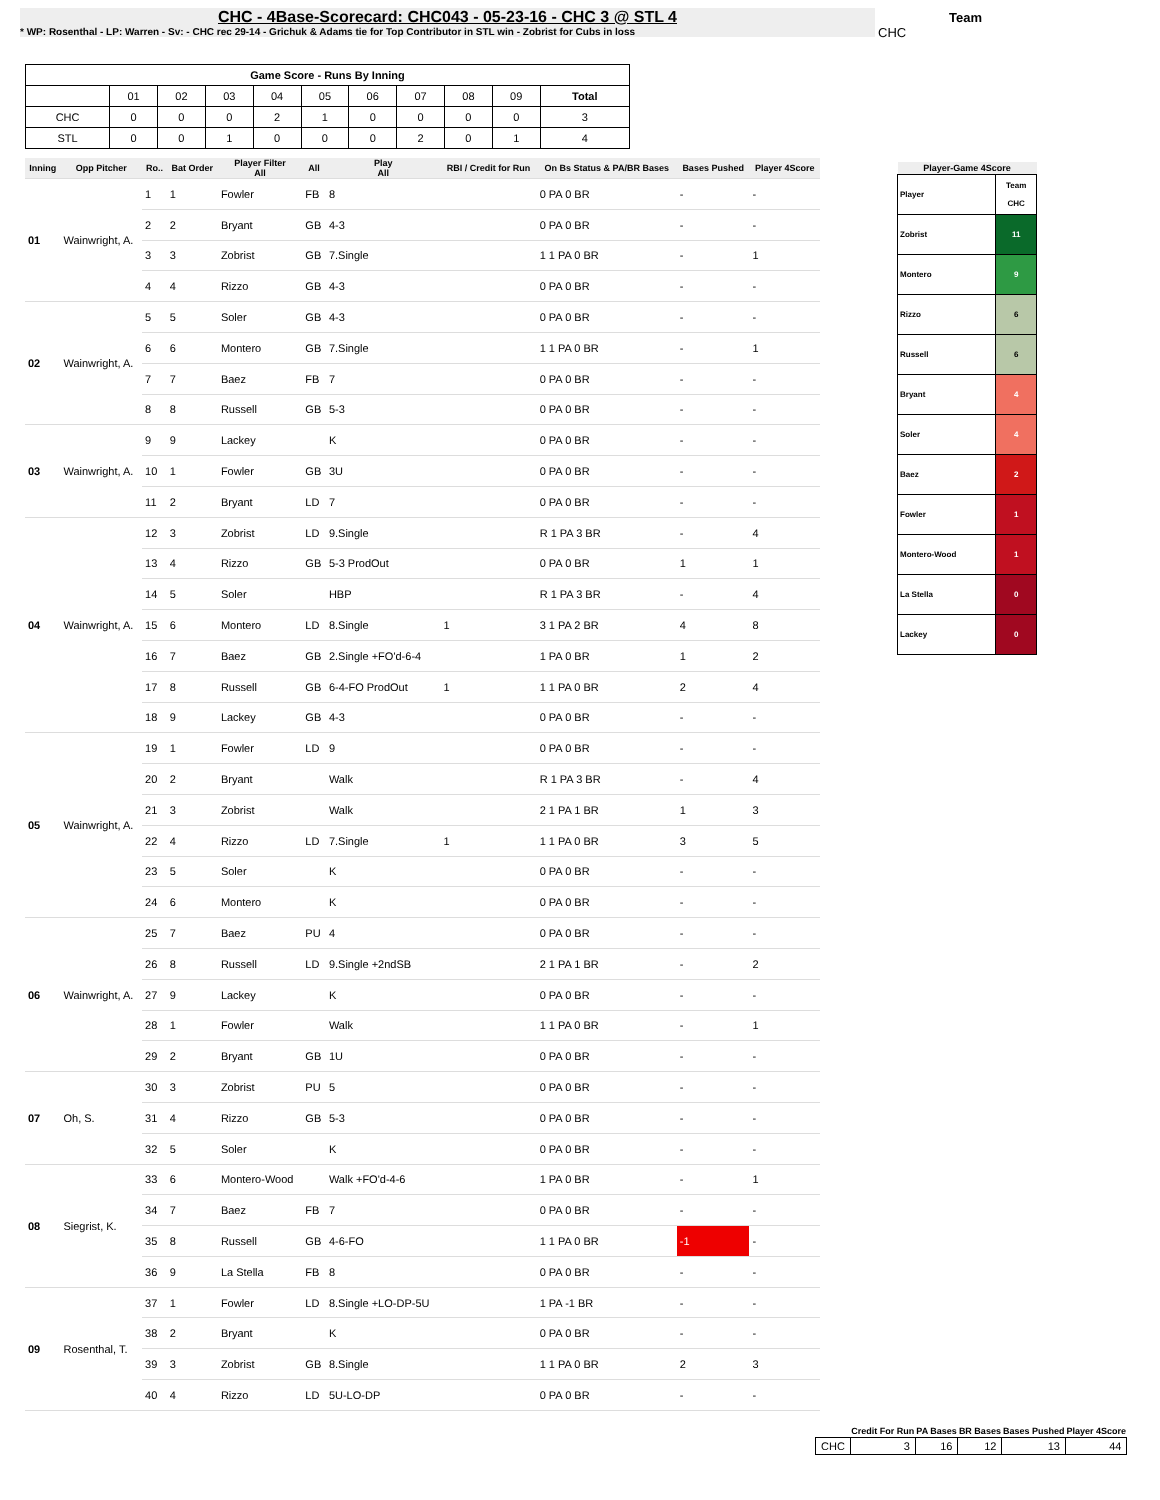CHC - 4Base-Scorecard: CHC043 - 05-23-16 - CHC 3 @ STL 4
* WP: Rosenthal - LP: Warren - Sv: - CHC rec 29-14 - Grichuk & Adams tie for Top Contributor in STL win - Zobrist for Cubs in loss
Team
CHC
| Game Score - Runs By Inning | | | | | | | | | | |
| --- | --- | --- | --- | --- | --- | --- | --- | --- | --- | --- |
| | 01 | 02 | 03 | 04 | 05 | 06 | 07 | 08 | 09 | Total |
| CHC | 0 | 0 | 0 | 2 | 1 | 0 | 0 | 0 | 0 | 3 |
| STL | 0 | 0 | 1 | 0 | 0 | 0 | 2 | 0 | 1 | 4 |
| Inning | Opp Pitcher | Ro.. | Bat Order | Player Filter All | All | Play All | RBI / Credit for Run | On Bs Status & PA/BR Bases | Bases Pushed | Player 4Score |
| --- | --- | --- | --- | --- | --- | --- | --- | --- | --- | --- |
| 01 | Wainwright, A. | 1 | 1 | Fowler | FB | 8 | | 0 PA 0 BR | - | - |
| | | 2 | 2 | Bryant | GB | 4-3 | | 0 PA 0 BR | - | - |
| | | 3 | 3 | Zobrist | GB | 7.Single | | 1 1 PA 0 BR | - | 1 |
| | | 4 | 4 | Rizzo | GB | 4-3 | | 0 PA 0 BR | - | - |
| 02 | Wainwright, A. | 5 | 5 | Soler | GB | 4-3 | | 0 PA 0 BR | - | - |
| | | 6 | 6 | Montero | GB | 7.Single | | 1 1 PA 0 BR | - | 1 |
| | | 7 | 7 | Baez | FB | 7 | | 0 PA 0 BR | - | - |
| | | 8 | 8 | Russell | GB | 5-3 | | 0 PA 0 BR | - | - |
| 03 | Wainwright, A. | 9 | 9 | Lackey | | K | | 0 PA 0 BR | - | - |
| | | 10 | 1 | Fowler | GB | 3U | | 0 PA 0 BR | - | - |
| | | 11 | 2 | Bryant | LD | 7 | | 0 PA 0 BR | - | - |
| 04 | Wainwright, A. | 12 | 3 | Zobrist | LD | 9.Single | | R 1 PA 3 BR | - | 4 |
| | | 13 | 4 | Rizzo | GB | 5-3 ProdOut | | 0 PA 0 BR | 1 | 1 |
| | | 14 | 5 | Soler | | HBP | | R 1 PA 3 BR | - | 4 |
| | | 15 | 6 | Montero | LD | 8.Single | 1 | 3 1 PA 2 BR | 4 | 8 |
| | | 16 | 7 | Baez | GB | 2.Single +FO'd-6-4 | | 1 PA 0 BR | 1 | 2 |
| | | 17 | 8 | Russell | GB | 6-4-FO ProdOut | 1 | 1 1 PA 0 BR | 2 | 4 |
| | | 18 | 9 | Lackey | GB | 4-3 | | 0 PA 0 BR | - | - |
| 05 | Wainwright, A. | 19 | 1 | Fowler | LD | 9 | | 0 PA 0 BR | - | - |
| | | 20 | 2 | Bryant | | Walk | | R 1 PA 3 BR | - | 4 |
| | | 21 | 3 | Zobrist | | Walk | | 2 1 PA 1 BR | 1 | 3 |
| | | 22 | 4 | Rizzo | LD | 7.Single | 1 | 1 1 PA 0 BR | 3 | 5 |
| | | 23 | 5 | Soler | | K | | 0 PA 0 BR | - | - |
| | | 24 | 6 | Montero | | K | | 0 PA 0 BR | - | - |
| 06 | Wainwright, A. | 25 | 7 | Baez | PU | 4 | | 0 PA 0 BR | - | - |
| | | 26 | 8 | Russell | LD | 9.Single +2ndSB | | 2 1 PA 1 BR | - | 2 |
| | | 27 | 9 | Lackey | | K | | 0 PA 0 BR | - | - |
| | | 28 | 1 | Fowler | | Walk | | 1 1 PA 0 BR | - | 1 |
| | | 29 | 2 | Bryant | GB | 1U | | 0 PA 0 BR | - | - |
| 07 | Oh, S. | 30 | 3 | Zobrist | PU | 5 | | 0 PA 0 BR | - | - |
| | | 31 | 4 | Rizzo | GB | 5-3 | | 0 PA 0 BR | - | - |
| | | 32 | 5 | Soler | | K | | 0 PA 0 BR | - | - |
| 08 | Siegrist, K. | 33 | 6 | Montero-Wood | | Walk +FO'd-4-6 | | 1 PA 0 BR | - | 1 |
| | | 34 | 7 | Baez | FB | 7 | | 0 PA 0 BR | - | - |
| | | 35 | 8 | Russell | GB | 4-6-FO | | 1 1 PA 0 BR | -1 | - |
| | | 36 | 9 | La Stella | FB | 8 | | 0 PA 0 BR | - | - |
| 09 | Rosenthal, T. | 37 | 1 | Fowler | LD | 8.Single +LO-DP-5U | | 1 PA -1 BR | - | - |
| | | 38 | 2 | Bryant | | K | | 0 PA 0 BR | - | - |
| | | 39 | 3 | Zobrist | GB | 8.Single | | 1 1 PA 0 BR | 2 | 3 |
| | | 40 | 4 | Rizzo | LD | 5U-LO-DP | | 0 PA 0 BR | - | - |
| Player-Game 4Score | |
| --- | --- |
| Player | Team CHC |
| Zobrist | 11 |
| Montero | 9 |
| Rizzo | 6 |
| Russell | 6 |
| Bryant | 4 |
| Soler | 4 |
| Baez | 2 |
| Fowler | 1 |
| Montero-Wood | 1 |
| La Stella | 0 |
| Lackey | 0 |
| | Credit For Run | PA Bases | BR Bases | Bases Pushed | Player 4Score |
| --- | --- | --- | --- | --- | --- |
| CHC | 3 | 16 | 12 | 13 | 44 |